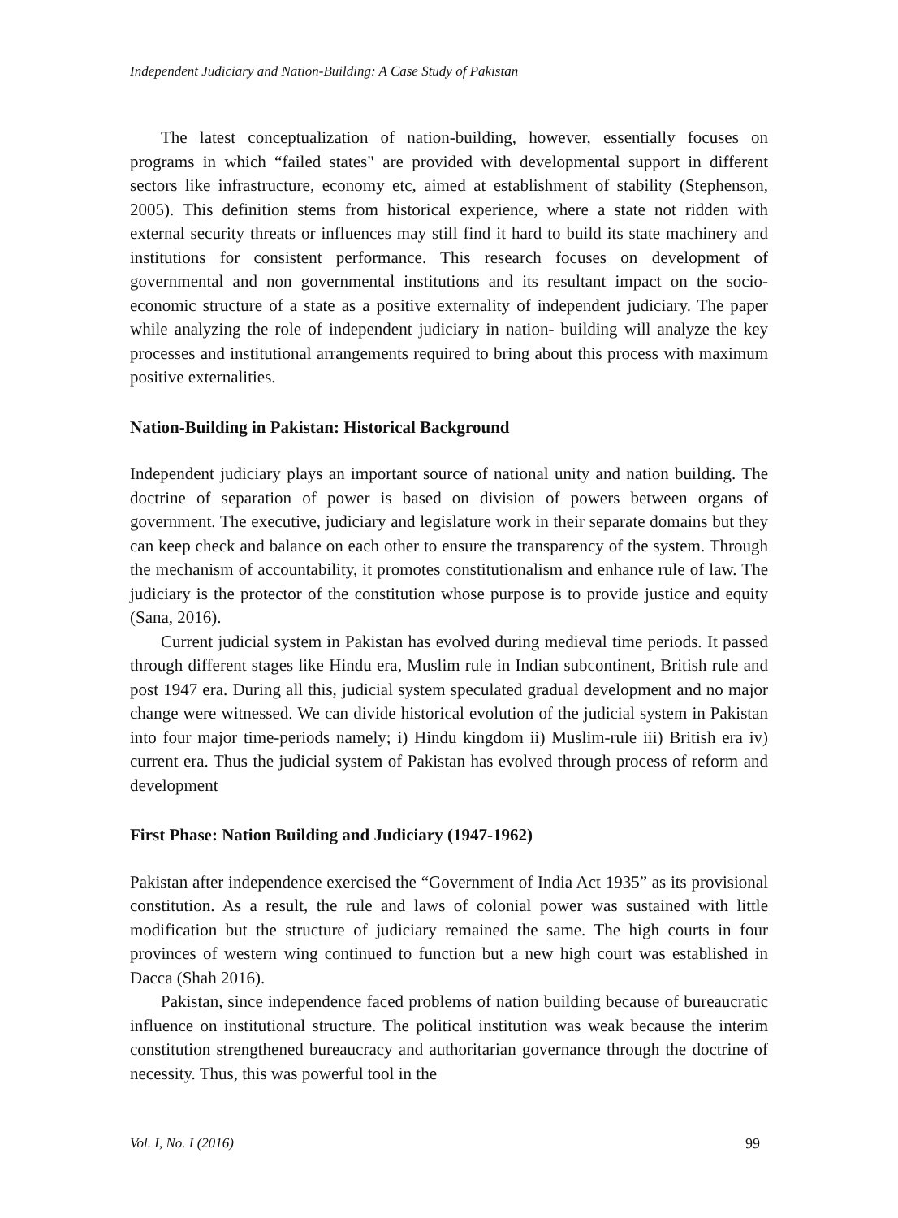Independent Judiciary and Nation-Building: A Case Study of Pakistan
The latest conceptualization of nation-building, however, essentially focuses on programs in which “failed states" are provided with developmental support in different sectors like infrastructure, economy etc, aimed at establishment of stability (Stephenson, 2005). This definition stems from historical experience, where a state not ridden with external security threats or influences may still find it hard to build its state machinery and institutions for consistent performance. This research focuses on development of governmental and non governmental institutions and its resultant impact on the socio-economic structure of a state as a positive externality of independent judiciary. The paper while analyzing the role of independent judiciary in nation- building will analyze the key processes and institutional arrangements required to bring about this process with maximum positive externalities.
Nation-Building in Pakistan: Historical Background
Independent judiciary plays an important source of national unity and nation building. The doctrine of separation of power is based on division of powers between organs of government. The executive, judiciary and legislature work in their separate domains but they can keep check and balance on each other to ensure the transparency of the system. Through the mechanism of accountability, it promotes constitutionalism and enhance rule of law. The judiciary is the protector of the constitution whose purpose is to provide justice and equity (Sana, 2016).
Current judicial system in Pakistan has evolved during medieval time periods. It passed through different stages like Hindu era, Muslim rule in Indian subcontinent, British rule and post 1947 era. During all this, judicial system speculated gradual development and no major change were witnessed. We can divide historical evolution of the judicial system in Pakistan into four major time-periods namely; i) Hindu kingdom ii) Muslim-rule iii) British era iv) current era. Thus the judicial system of Pakistan has evolved through process of reform and development
First Phase: Nation Building and Judiciary (1947-1962)
Pakistan after independence exercised the “Government of India Act 1935” as its provisional constitution. As a result, the rule and laws of colonial power was sustained with little modification but the structure of judiciary remained the same. The high courts in four provinces of western wing continued to function but a new high court was established in Dacca (Shah 2016).
Pakistan, since independence faced problems of nation building because of bureaucratic influence on institutional structure. The political institution was weak because the interim constitution strengthened bureaucracy and authoritarian governance through the doctrine of necessity. Thus, this was powerful tool in the
Vol. I, No. I (2016) 99